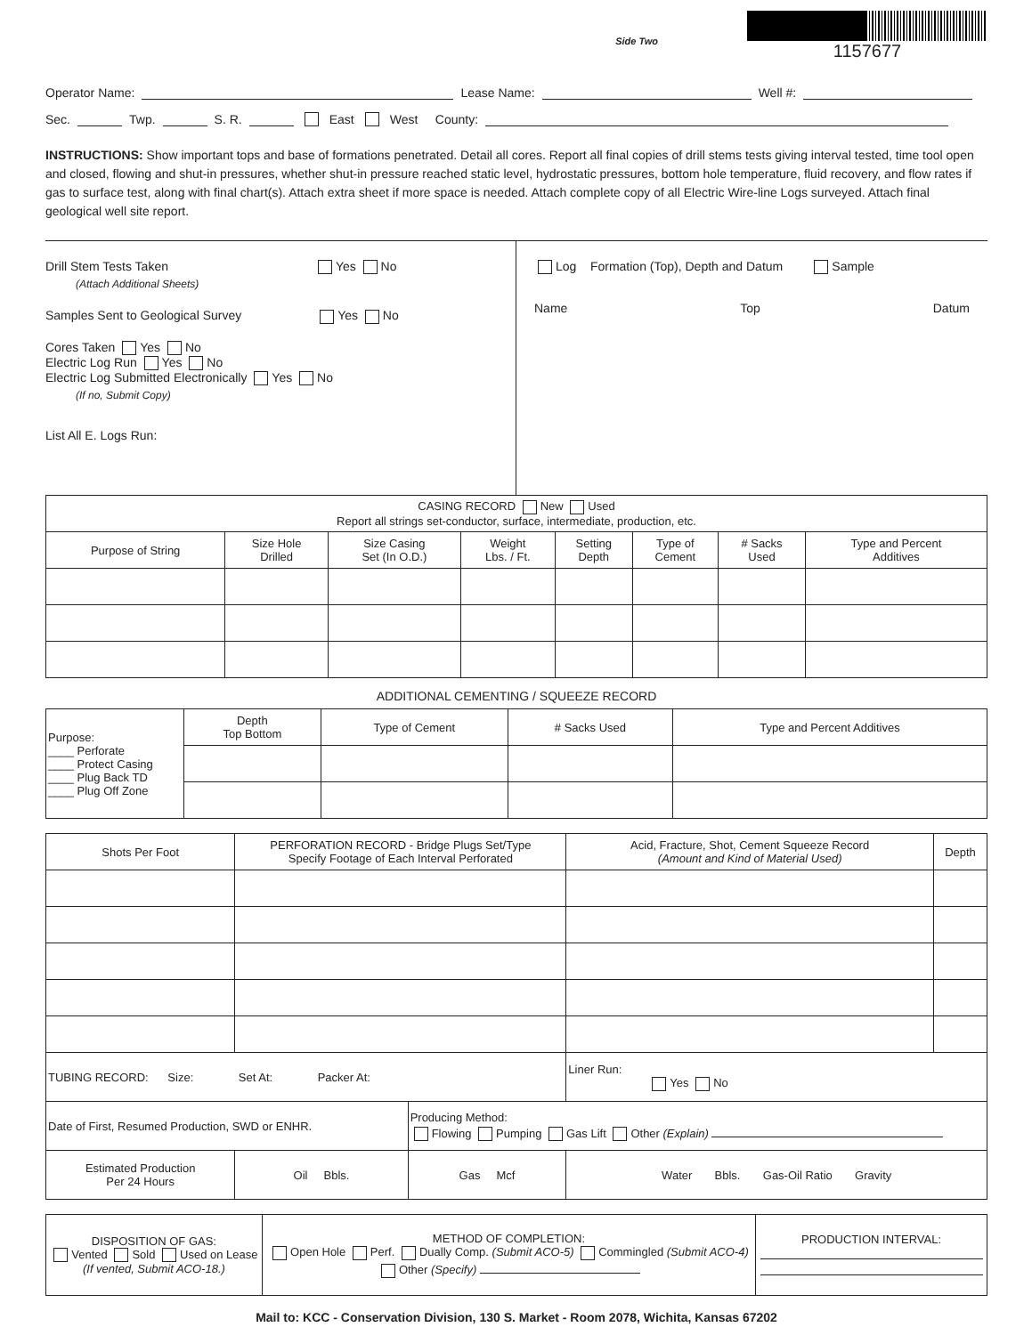Side Two
1157677
Operator Name: Lease Name: Well #:
Sec. Twp. S. R. East West County:
INSTRUCTIONS: Show important tops and base of formations penetrated. Detail all cores. Report all final copies of drill stems tests giving interval tested, time tool open and closed, flowing and shut-in pressures, whether shut-in pressure reached static level, hydrostatic pressures, bottom hole temperature, fluid recovery, and flow rates if gas to surface test, along with final chart(s). Attach extra sheet if more space is needed. Attach complete copy of all Electric Wire-line Logs surveyed. Attach final geological well site report.
Drill Stem Tests Taken Yes No
(Attach Additional Sheets)
Samples Sent to Geological Survey Yes No
Cores Taken Yes No
Electric Log Run Yes No
Electric Log Submitted Electronically Yes No
(If no, Submit Copy)
List All E. Logs Run:
Log Formation (Top), Depth and Datum Sample
Name Top Datum
| CASING RECORD New Used Report all strings set-conductor, surface, intermediate, production, etc. | | | | | | | |
| Purpose of String | Size Hole Drilled | Size Casing Set (In O.D.) | Weight Lbs. / Ft. | Setting Depth | Type of Cement | # Sacks Used | Type and Percent Additives |
ADDITIONAL CEMENTING / SQUEEZE RECORD
| Purpose: ____ Perforate ____ Protect Casing ____ Plug Back TD ____ Plug Off Zone | Depth Top Bottom | Type of Cement | # Sacks Used | Type and Percent Additives |
| Shots Per Foot | PERFORATION RECORD - Bridge Plugs Set/Type Specify Footage of Each Interval Perforated | | Acid, Fracture, Shot, Cement Squeeze Record (Amount and Kind of Material Used) | Depth |
| --- | --- | --- | --- | --- |
| TUBING RECORD: Size: Set At: Packer At: | | | Liner Run: Yes No | |
| Date of First, Resumed Production, SWD or ENHR. | | Producing Method: Flowing Pumping Gas Lift Other (Explain) | | |
| Estimated Production Per 24 Hours | Oil Bbls. | Gas Mcf | Water Bbls. Gas-Oil Ratio Gravity | |
| DISPOSITION OF GAS: Vented Sold Used on Lease (If vented, Submit ACO-18.) | METHOD OF COMPLETION: Open Hole Perf. Dually Comp. (Submit ACO-5) Commingled (Submit ACO-4) Other (Specify) | PRODUCTION INTERVAL: |
Mail to: KCC - Conservation Division, 130 S. Market - Room 2078, Wichita, Kansas 67202